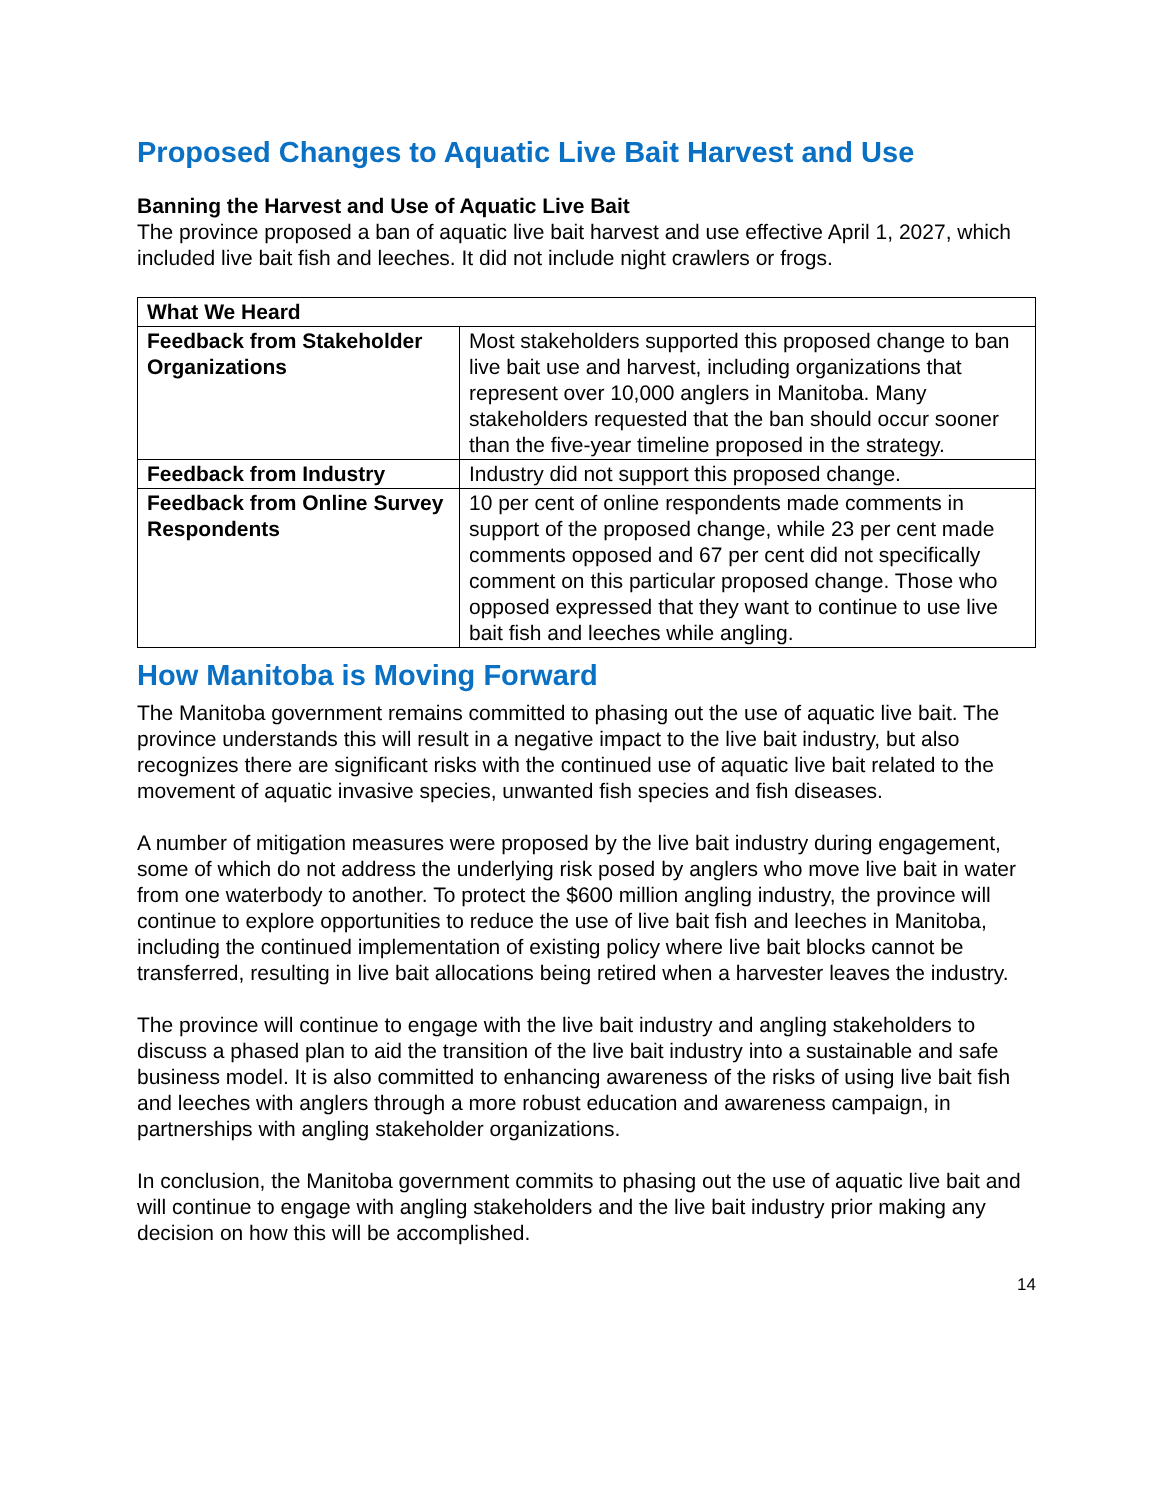Proposed Changes to Aquatic Live Bait Harvest and Use
Banning the Harvest and Use of Aquatic Live Bait
The province proposed a ban of aquatic live bait harvest and use effective April 1, 2027, which included live bait fish and leeches. It did not include night crawlers or frogs.
| What We Heard | |
| --- | --- |
| Feedback from Stakeholder Organizations | Most stakeholders supported this proposed change to ban live bait use and harvest, including organizations that represent over 10,000 anglers in Manitoba. Many stakeholders requested that the ban should occur sooner than the five-year timeline proposed in the strategy. |
| Feedback from Industry | Industry did not support this proposed change. |
| Feedback from Online Survey Respondents | 10 per cent of online respondents made comments in support of the proposed change, while 23 per cent made comments opposed and 67 per cent did not specifically comment on this particular proposed change. Those who opposed expressed that they want to continue to use live bait fish and leeches while angling. |
How Manitoba is Moving Forward
The Manitoba government remains committed to phasing out the use of aquatic live bait. The province understands this will result in a negative impact to the live bait industry, but also recognizes there are significant risks with the continued use of aquatic live bait related to the movement of aquatic invasive species, unwanted fish species and fish diseases.
A number of mitigation measures were proposed by the live bait industry during engagement, some of which do not address the underlying risk posed by anglers who move live bait in water from one waterbody to another. To protect the $600 million angling industry, the province will continue to explore opportunities to reduce the use of live bait fish and leeches in Manitoba, including the continued implementation of existing policy where live bait blocks cannot be transferred, resulting in live bait allocations being retired when a harvester leaves the industry.
The province will continue to engage with the live bait industry and angling stakeholders to discuss a phased plan to aid the transition of the live bait industry into a sustainable and safe business model. It is also committed to enhancing awareness of the risks of using live bait fish and leeches with anglers through a more robust education and awareness campaign, in partnerships with angling stakeholder organizations.
In conclusion, the Manitoba government commits to phasing out the use of aquatic live bait and will continue to engage with angling stakeholders and the live bait industry prior making any decision on how this will be accomplished.
14